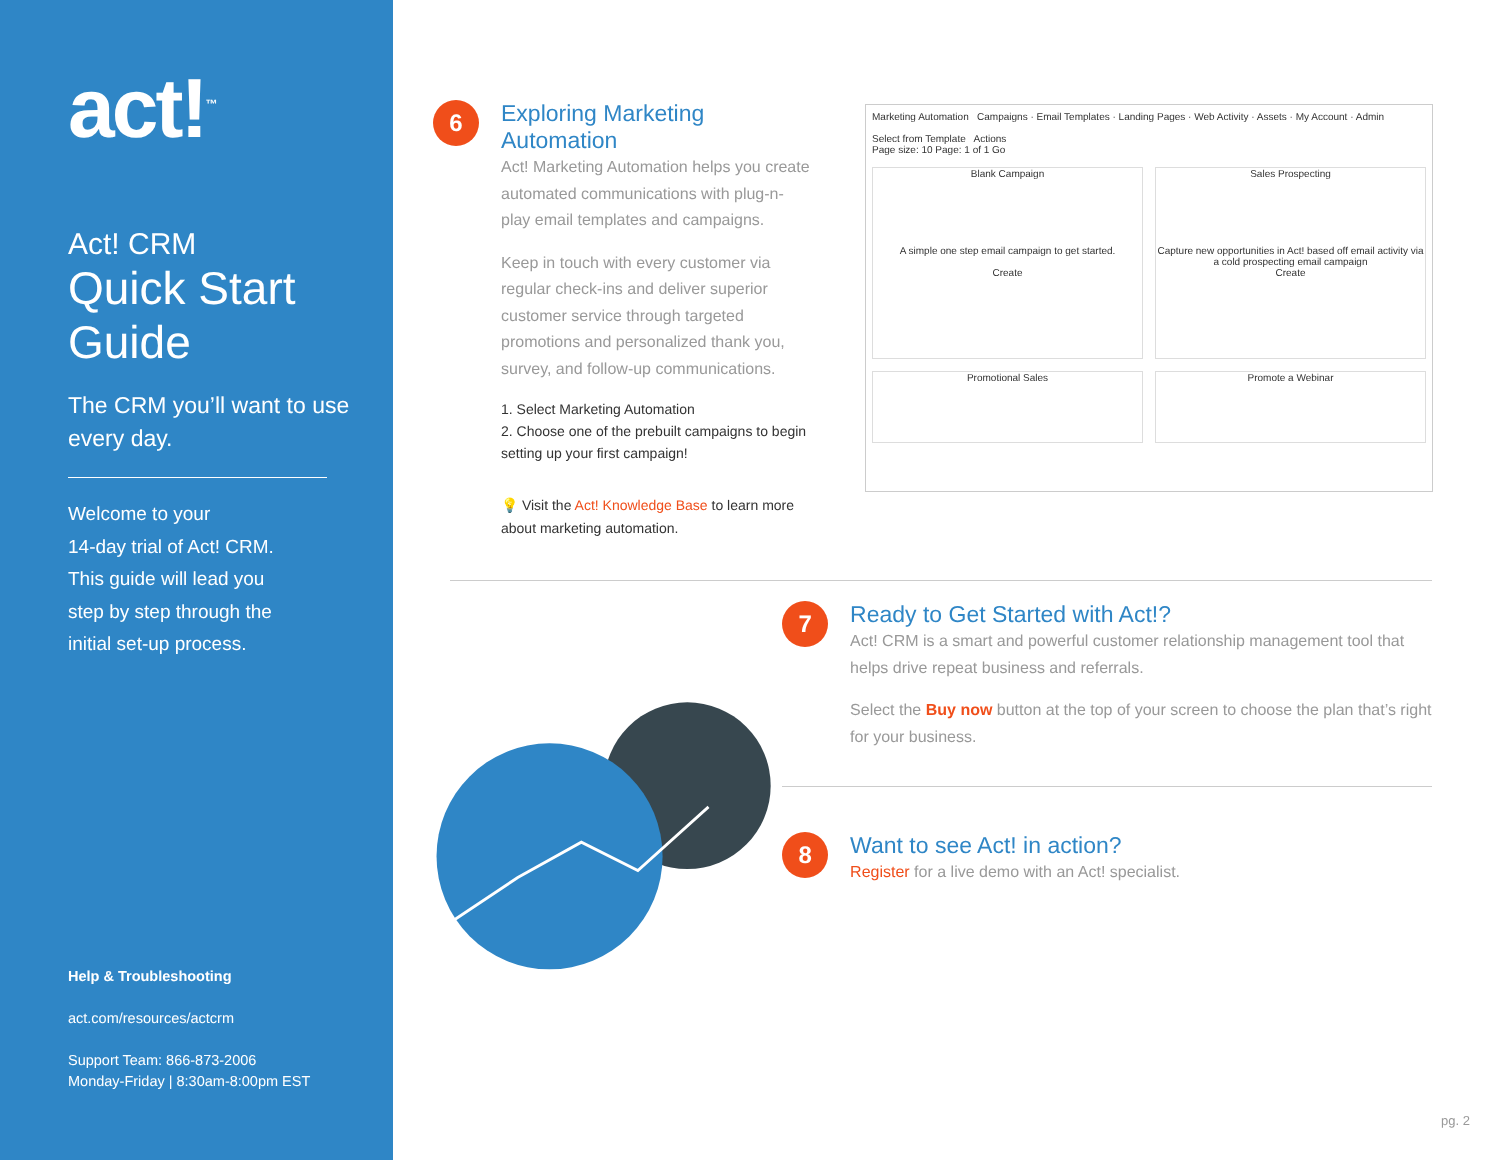act!<sup>™</sup>
Act! CRM
Quick Start Guide
The CRM you’ll want to use every day.
Welcome to your
14-day trial of Act! CRM.
This guide will lead you
step by step through the
initial set-up process.
Help & Troubleshooting
act.com/resources/actcrm
Support Team: 866-873-2006
Monday-Friday | 8:30am-8:00pm EST
6
Exploring Marketing Automation
Act! Marketing Automation helps you create automated communications with plug-n-play email templates and campaigns.
Keep in touch with every customer via regular check-ins and deliver superior customer service through targeted promotions and personalized thank you, survey, and follow-up communications.
1. Select Marketing Automation
2. Choose one of the prebuilt campaigns to begin setting up your first campaign!
💡 Visit the Act! Knowledge Base to learn more about marketing automation.
Marketing Automation Campaigns · Email Templates · Landing Pages · Web Activity · Assets · My Account · Admin
Select from Template Actions
Page size: 10 Page: 1 of 1 Go
Blank Campaign
A simple one step email campaign to get started.
Create
Sales Prospecting
Capture new opportunities in Act! based off email activity via a cold prospecting email campaign
Create
Promotional Sales
Promote a Webinar
7
Ready to Get Started with Act!?
Act! CRM is a smart and powerful customer relationship management tool that helps drive repeat business and referrals.
Select the Buy now button at the top of your screen to choose the plan that’s right for your business.
8
Want to see Act! in action?
Register for a live demo with an Act! specialist.
pg. 2